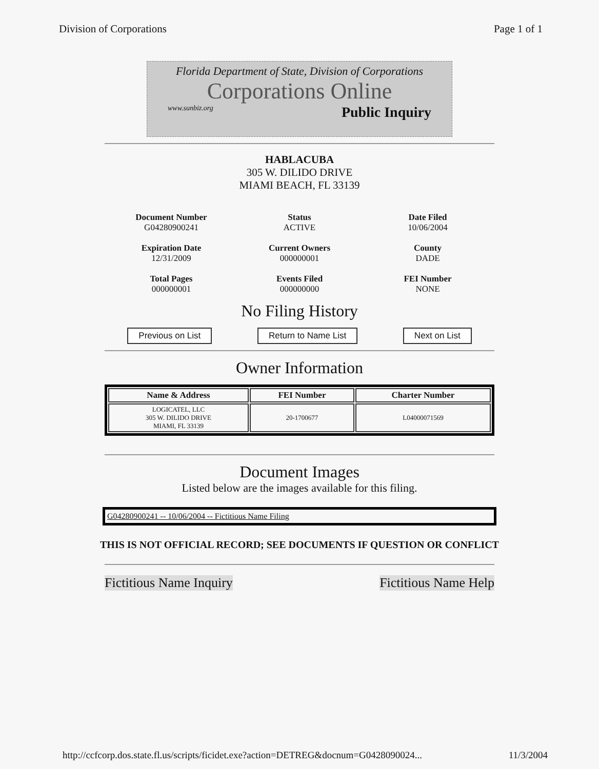Division of Corporations Page 1 of 1
Florida Department of State, Division of Corporations
Corporations Online
www.sunbiz.org Public Inquiry
HABLACUBA
305 W. DILIDO DRIVE
MIAMI BEACH, FL 33139
Document Number
G04280900241
Status
ACTIVE
Date Filed
10/06/2004
Expiration Date
12/31/2009
Current Owners
000000001
County
DADE
Total Pages
000000001
Events Filed
000000000
FEI Number
NONE
No Filing History
Previous on List Return to Name List Next on List
Owner Information
| Name & Address | FEI Number | Charter Number |
| --- | --- | --- |
| LOGICATEL, LLC 305 W. DILIDO DRIVE MIAMI, FL 33139 | 20-1700677 | L04000071569 |
Document Images
Listed below are the images available for this filing.
G04280900241 -- 10/06/2004 -- Fictitious Name Filing
THIS IS NOT OFFICIAL RECORD; SEE DOCUMENTS IF QUESTION OR CONFLICT
Fictitious Name Inquiry Fictitious Name Help
http://ccfcorp.dos.state.fl.us/scripts/ficidet.exe?action=DETREG&docnum=G0428090024... 11/3/2004